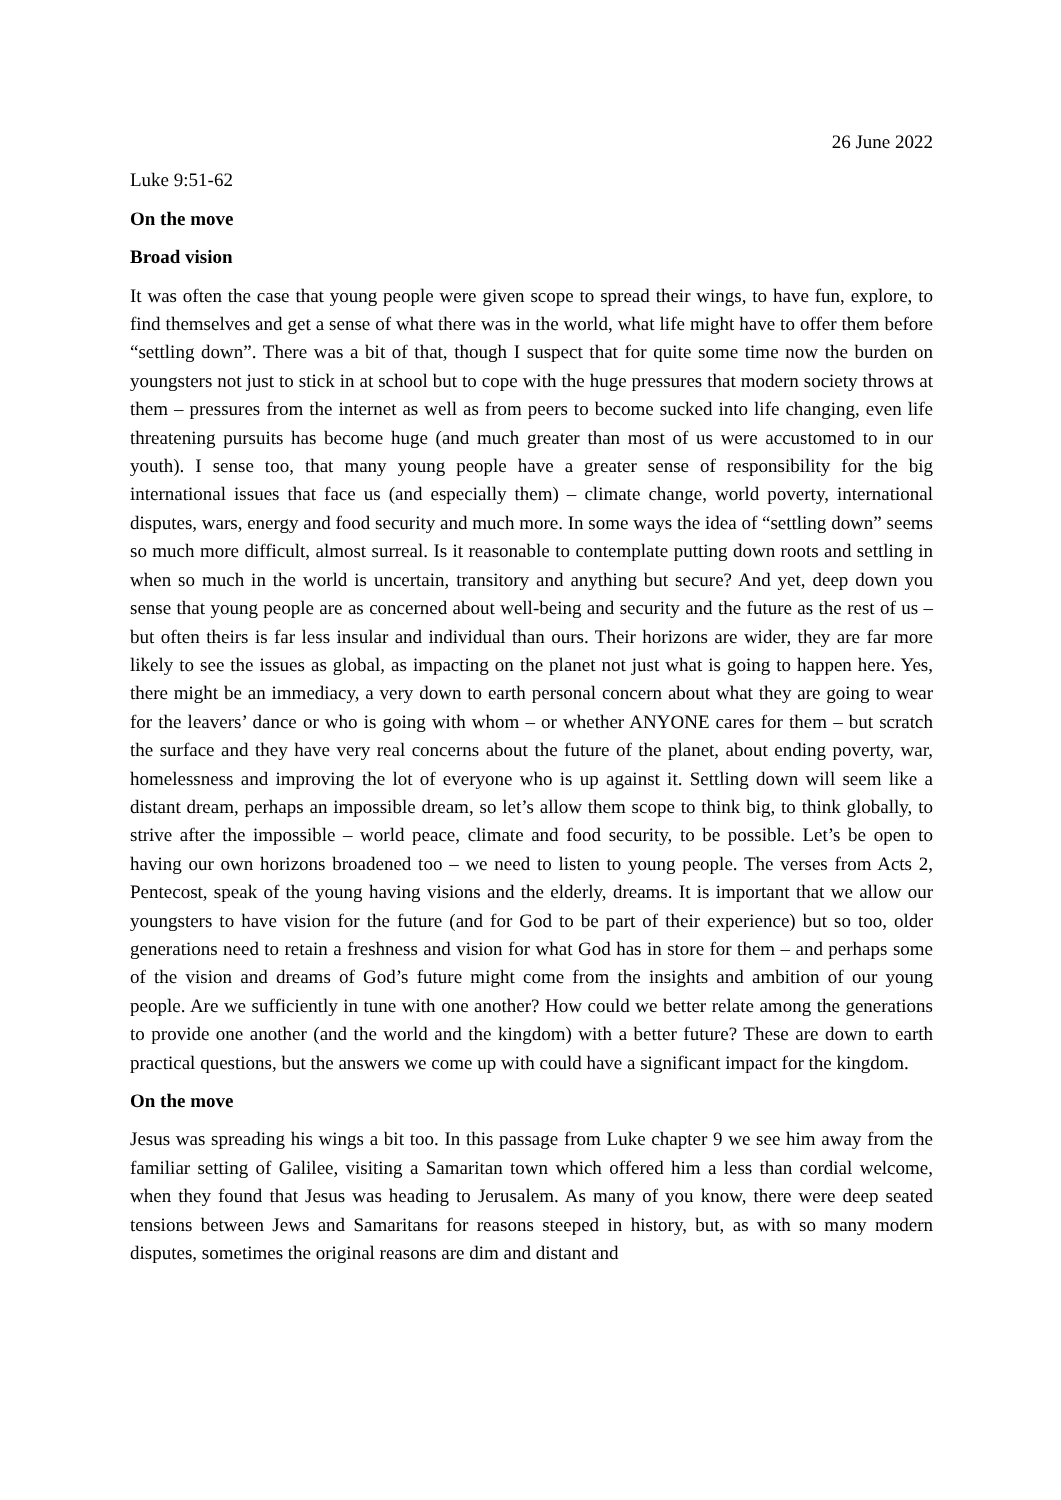26 June 2022
Luke 9:51-62
On the move
Broad vision
It was often the case that young people were given scope to spread their wings, to have fun, explore, to find themselves and get a sense of what there was in the world, what life might have to offer them before “settling down”. There was a bit of that, though I suspect that for quite some time now the burden on youngsters not just to stick in at school but to cope with the huge pressures that modern society throws at them – pressures from the internet as well as from peers to become sucked into life changing, even life threatening pursuits has become huge (and much greater than most of us were accustomed to in our youth). I sense too, that many young people have a greater sense of responsibility for the big international issues that face us (and especially them) – climate change, world poverty, international disputes, wars, energy and food security and much more. In some ways the idea of “settling down” seems so much more difficult, almost surreal. Is it reasonable to contemplate putting down roots and settling in when so much in the world is uncertain, transitory and anything but secure? And yet, deep down you sense that young people are as concerned about well-being and security and the future as the rest of us – but often theirs is far less insular and individual than ours. Their horizons are wider, they are far more likely to see the issues as global, as impacting on the planet not just what is going to happen here. Yes, there might be an immediacy, a very down to earth personal concern about what they are going to wear for the leavers’ dance or who is going with whom – or whether ANYONE cares for them – but scratch the surface and they have very real concerns about the future of the planet, about ending poverty, war, homelessness and improving the lot of everyone who is up against it. Settling down will seem like a distant dream, perhaps an impossible dream, so let’s allow them scope to think big, to think globally, to strive after the impossible – world peace, climate and food security, to be possible. Let’s be open to having our own horizons broadened too – we need to listen to young people. The verses from Acts 2, Pentecost, speak of the young having visions and the elderly, dreams. It is important that we allow our youngsters to have vision for the future (and for God to be part of their experience) but so too, older generations need to retain a freshness and vision for what God has in store for them – and perhaps some of the vision and dreams of God’s future might come from the insights and ambition of our young people. Are we sufficiently in tune with one another? How could we better relate among the generations to provide one another (and the world and the kingdom) with a better future? These are down to earth practical questions, but the answers we come up with could have a significant impact for the kingdom.
On the move
Jesus was spreading his wings a bit too. In this passage from Luke chapter 9 we see him away from the familiar setting of Galilee, visiting a Samaritan town which offered him a less than cordial welcome, when they found that Jesus was heading to Jerusalem. As many of you know, there were deep seated tensions between Jews and Samaritans for reasons steeped in history, but, as with so many modern disputes, sometimes the original reasons are dim and distant and